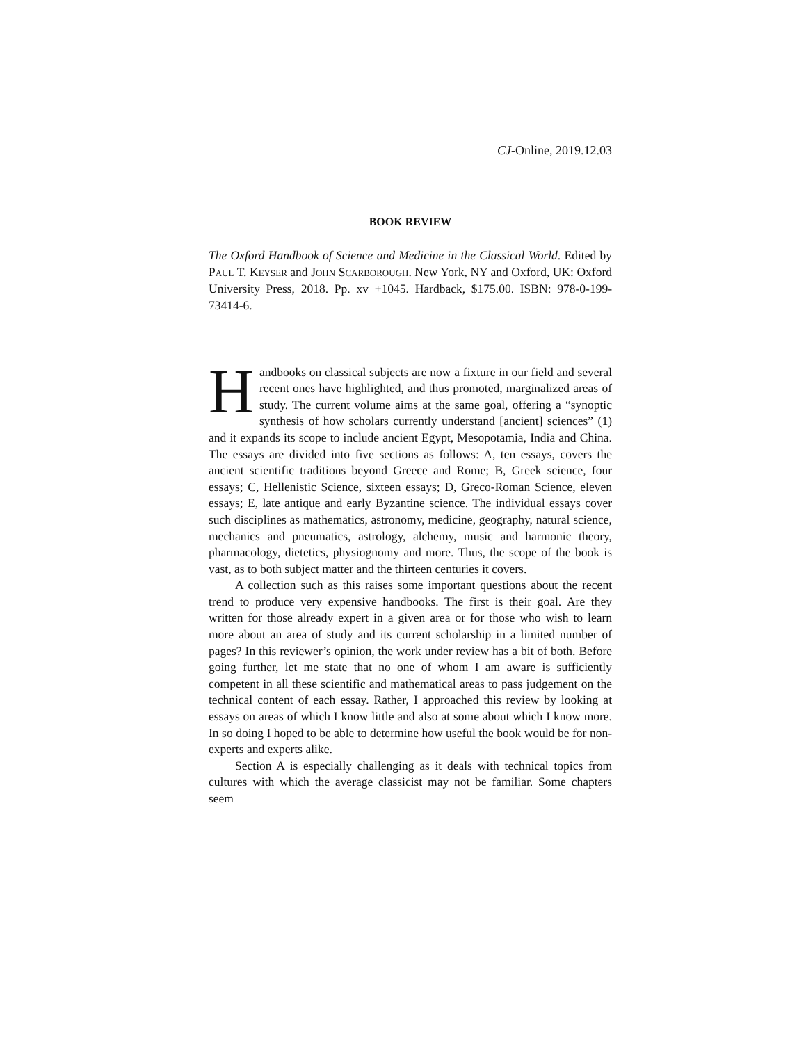CJ-Online, 2019.12.03
BOOK REVIEW
The Oxford Handbook of Science and Medicine in the Classical World. Edited by PAUL T. KEYSER and JOHN SCARBOROUGH. New York, NY and Oxford, UK: Oxford University Press, 2018. Pp. xv +1045. Hardback, $175.00. ISBN: 978-0-199-73414-6.
Handbooks on classical subjects are now a fixture in our field and several recent ones have highlighted, and thus promoted, marginalized areas of study. The current volume aims at the same goal, offering a “synoptic synthesis of how scholars currently understand [ancient] sciences” (1) and it expands its scope to include ancient Egypt, Mesopotamia, India and China. The essays are divided into five sections as follows: A, ten essays, covers the ancient scientific traditions beyond Greece and Rome; B, Greek science, four essays; C, Hellenistic Science, sixteen essays; D, Greco-Roman Science, eleven essays; E, late antique and early Byzantine science. The individual essays cover such disciplines as mathematics, astronomy, medicine, geography, natural science, mechanics and pneumatics, astrology, alchemy, music and harmonic theory, pharmacology, dietetics, physiognomy and more. Thus, the scope of the book is vast, as to both subject matter and the thirteen centuries it covers.
A collection such as this raises some important questions about the recent trend to produce very expensive handbooks. The first is their goal. Are they written for those already expert in a given area or for those who wish to learn more about an area of study and its current scholarship in a limited number of pages? In this reviewer’s opinion, the work under review has a bit of both. Before going further, let me state that no one of whom I am aware is sufficiently competent in all these scientific and mathematical areas to pass judgement on the technical content of each essay. Rather, I approached this review by looking at essays on areas of which I know little and also at some about which I know more. In so doing I hoped to be able to determine how useful the book would be for non-experts and experts alike.
Section A is especially challenging as it deals with technical topics from cultures with which the average classicist may not be familiar. Some chapters seem